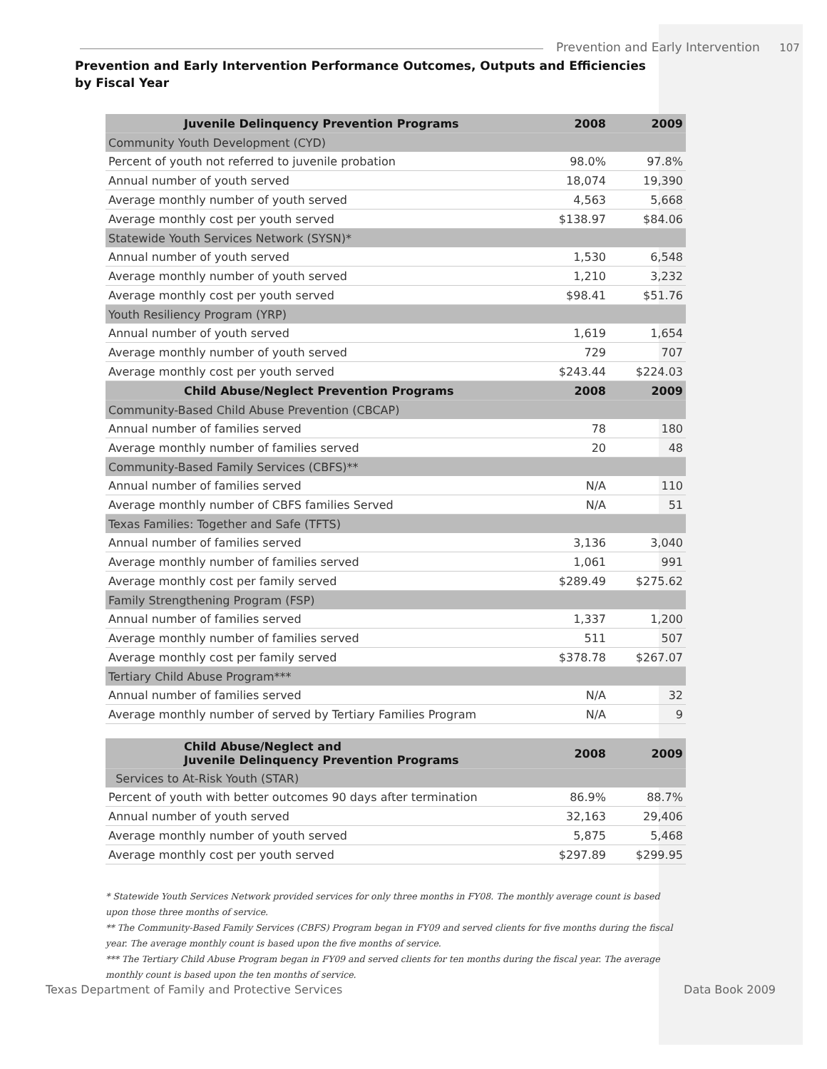Prevention and Early Intervention 107
Prevention and Early Intervention Performance Outcomes, Outputs and Efficiencies
by Fiscal Year
| Juvenile Delinquency Prevention Programs | 2008 | 2009 |
| --- | --- | --- |
| Community Youth Development (CYD) | | |
| Percent of youth not referred to juvenile probation | 98.0% | 97.8% |
| Annual number of youth served | 18,074 | 19,390 |
| Average monthly number of youth served | 4,563 | 5,668 |
| Average monthly cost per youth served | $138.97 | $84.06 |
| Statewide Youth Services Network (SYSN)* | | |
| Annual number of youth served | 1,530 | 6,548 |
| Average monthly number of youth served | 1,210 | 3,232 |
| Average monthly cost per youth served | $98.41 | $51.76 |
| Youth Resiliency Program (YRP) | | |
| Annual number of youth served | 1,619 | 1,654 |
| Average monthly number of youth served | 729 | 707 |
| Average monthly cost per youth served | $243.44 | $224.03 |
| Child Abuse/Neglect Prevention Programs | 2008 | 2009 |
| Community-Based Child Abuse Prevention (CBCAP) | | |
| Annual number of families served | 78 | 180 |
| Average monthly number of families served | 20 | 48 |
| Community-Based Family Services (CBFS)** | | |
| Annual number of families served | N/A | 110 |
| Average monthly number of CBFS families Served | N/A | 51 |
| Texas Families: Together and Safe (TFTS) | | |
| Annual number of families served | 3,136 | 3,040 |
| Average monthly number of families served | 1,061 | 991 |
| Average monthly cost per family served | $289.49 | $275.62 |
| Family Strengthening Program (FSP) | | |
| Annual number of families served | 1,337 | 1,200 |
| Average monthly number of families served | 511 | 507 |
| Average monthly cost per family served | $378.78 | $267.07 |
| Tertiary Child Abuse Program*** | | |
| Annual number of families served | N/A | 32 |
| Average monthly number of served by Tertiary Families Program | N/A | 9 |
| Child Abuse/Neglect and Juvenile Delinquency Prevention Programs | 2008 | 2009 |
| --- | --- | --- |
| Services to At-Risk Youth (STAR) | | |
| Percent of youth with better outcomes 90 days after termination | 86.9% | 88.7% |
| Annual number of youth served | 32,163 | 29,406 |
| Average monthly number of youth served | 5,875 | 5,468 |
| Average monthly cost per youth served | $297.89 | $299.95 |
* Statewide Youth Services Network provided services for only three months in FY08. The monthly average count is based upon those three months of service.
** The Community-Based Family Services (CBFS) Program began in FY09 and served clients for five months during the fiscal year. The average monthly count is based upon the five months of service.
*** The Tertiary Child Abuse Program began in FY09 and served clients for ten months during the fiscal year. The average monthly count is based upon the ten months of service.
Texas Department of Family and Protective Services Data Book 2009